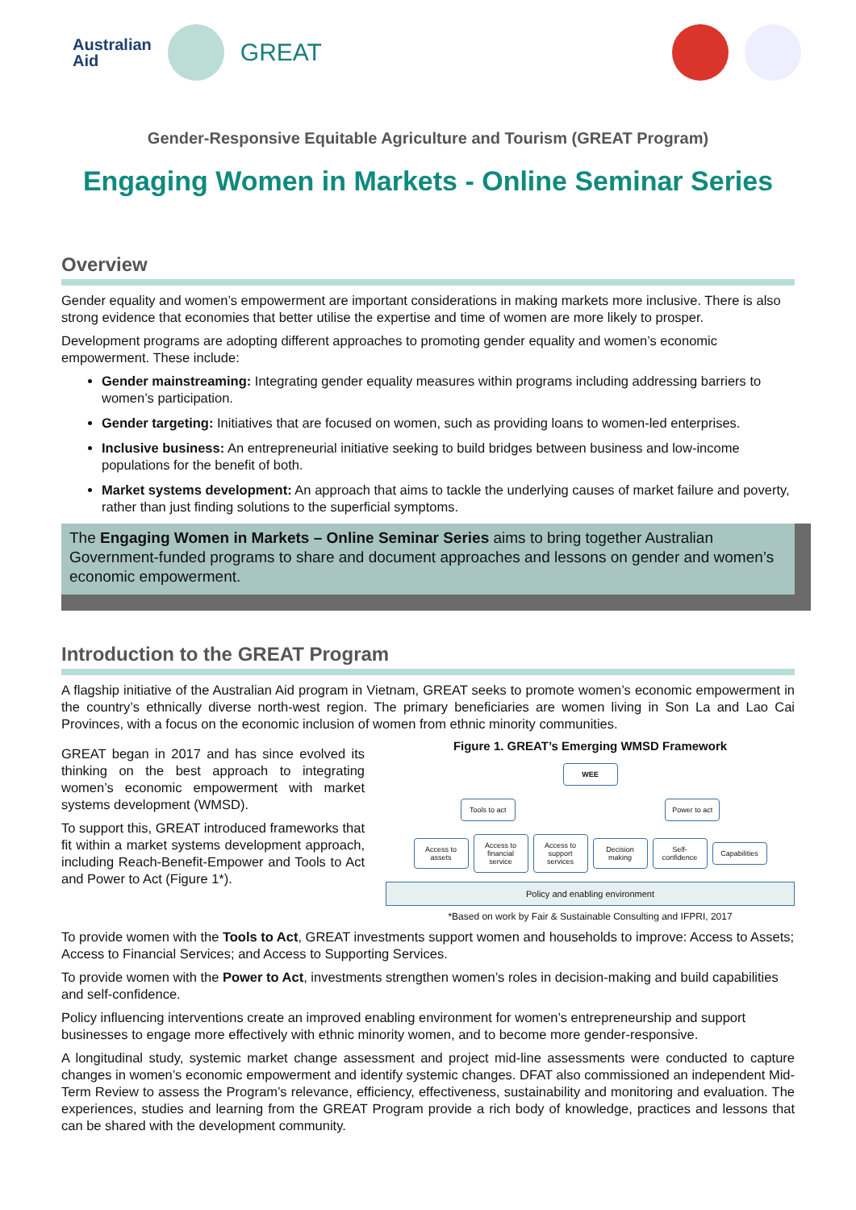Australian
Aid
GREAT
Gender-Responsive Equitable Agriculture and Tourism (GREAT Program)
Engaging Women in Markets - Online Seminar Series
Overview
Gender equality and women’s empowerment are important considerations in making markets more inclusive. There is also strong evidence that economies that better utilise the expertise and time of women are more likely to prosper.
Development programs are adopting different approaches to promoting gender equality and women’s economic empowerment. These include:
Gender mainstreaming: Integrating gender equality measures within programs including addressing barriers to women’s participation.
Gender targeting: Initiatives that are focused on women, such as providing loans to women-led enterprises.
Inclusive business: An entrepreneurial initiative seeking to build bridges between business and low-income populations for the benefit of both.
Market systems development: An approach that aims to tackle the underlying causes of market failure and poverty, rather than just finding solutions to the superficial symptoms.
The Engaging Women in Markets – Online Seminar Series aims to bring together Australian Government-funded programs to share and document approaches and lessons on gender and women’s economic empowerment.
Introduction to the GREAT Program
A flagship initiative of the Australian Aid program in Vietnam, GREAT seeks to promote women’s economic empowerment in the country’s ethnically diverse north-west region. The primary beneficiaries are women living in Son La and Lao Cai Provinces, with a focus on the economic inclusion of women from ethnic minority communities.
GREAT began in 2017 and has since evolved its thinking on the best approach to integrating women’s economic empowerment with market systems development (WMSD).
To support this, GREAT introduced frameworks that fit within a market systems development approach, including Reach-Benefit-Empower and Tools to Act and Power to Act (Figure 1*).
Figure 1. GREAT’s Emerging WMSD Framework
WEE
Tools to act Power to act
Access to assets Access to financial service Access to support services Decision making Self-confidence Capabilities
Policy and enabling environment
*Based on work by Fair & Sustainable Consulting and IFPRI, 2017
To provide women with the Tools to Act, GREAT investments support women and households to improve: Access to Assets; Access to Financial Services; and Access to Supporting Services.
To provide women with the Power to Act, investments strengthen women’s roles in decision-making and build capabilities and self-confidence.
Policy influencing interventions create an improved enabling environment for women’s entrepreneurship and support businesses to engage more effectively with ethnic minority women, and to become more gender-responsive.
A longitudinal study, systemic market change assessment and project mid-line assessments were conducted to capture changes in women’s economic empowerment and identify systemic changes. DFAT also commissioned an independent Mid-Term Review to assess the Program’s relevance, efficiency, effectiveness, sustainability and monitoring and evaluation. The experiences, studies and learning from the GREAT Program provide a rich body of knowledge, practices and lessons that can be shared with the development community.